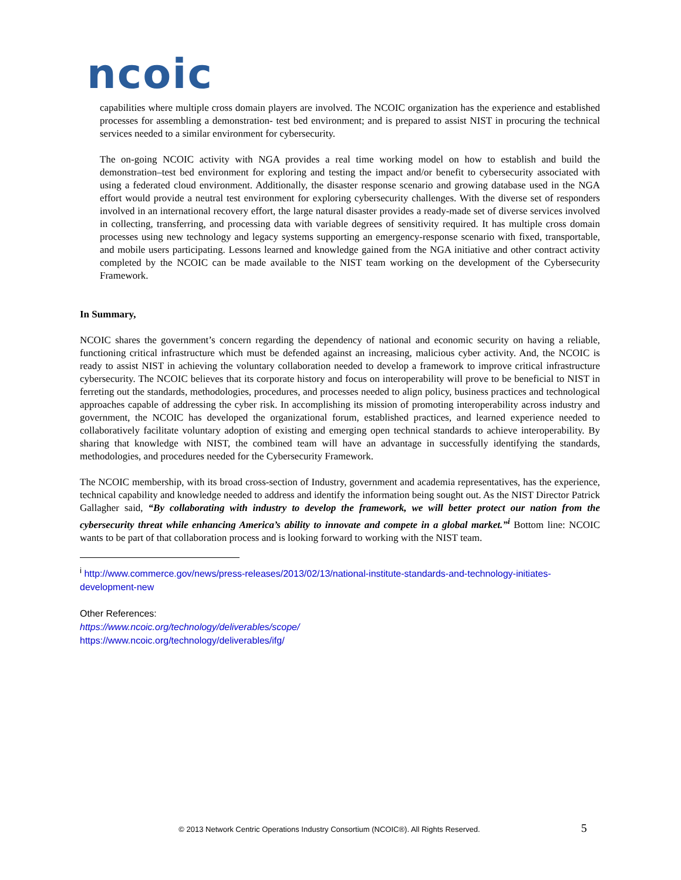ncoic
capabilities where multiple cross domain players are involved. The NCOIC organization has the experience and established processes for assembling a demonstration- test bed environment; and is prepared to assist NIST in procuring the technical services needed to a similar environment for cybersecurity.
The on-going NCOIC activity with NGA provides a real time working model on how to establish and build the demonstration–test bed environment for exploring and testing the impact and/or benefit to cybersecurity associated with using a federated cloud environment. Additionally, the disaster response scenario and growing database used in the NGA effort would provide a neutral test environment for exploring cybersecurity challenges. With the diverse set of responders involved in an international recovery effort, the large natural disaster provides a ready-made set of diverse services involved in collecting, transferring, and processing data with variable degrees of sensitivity required. It has multiple cross domain processes using new technology and legacy systems supporting an emergency-response scenario with fixed, transportable, and mobile users participating. Lessons learned and knowledge gained from the NGA initiative and other contract activity completed by the NCOIC can be made available to the NIST team working on the development of the Cybersecurity Framework.
In Summary,
NCOIC shares the government’s concern regarding the dependency of national and economic security on having a reliable, functioning critical infrastructure which must be defended against an increasing, malicious cyber activity. And, the NCOIC is ready to assist NIST in achieving the voluntary collaboration needed to develop a framework to improve critical infrastructure cybersecurity. The NCOIC believes that its corporate history and focus on interoperability will prove to be beneficial to NIST in ferreting out the standards, methodologies, procedures, and processes needed to align policy, business practices and technological approaches capable of addressing the cyber risk. In accomplishing its mission of promoting interoperability across industry and government, the NCOIC has developed the organizational forum, established practices, and learned experience needed to collaboratively facilitate voluntary adoption of existing and emerging open technical standards to achieve interoperability. By sharing that knowledge with NIST, the combined team will have an advantage in successfully identifying the standards, methodologies, and procedures needed for the Cybersecurity Framework.
The NCOIC membership, with its broad cross-section of Industry, government and academia representatives, has the experience, technical capability and knowledge needed to address and identify the information being sought out. As the NIST Director Patrick Gallagher said, “By collaborating with industry to develop the framework, we will better protect our nation from the cybersecurity threat while enhancing America’s ability to innovate and compete in a global market.”<sup>i</sup> Bottom line: NCOIC wants to be part of that collaboration process and is looking forward to working with the NIST team.
<sup>i</sup> http://www.commerce.gov/news/press-releases/2013/02/13/national-institute-standards-and-technology-initiates-development-new
Other References:
https://www.ncoic.org/technology/deliverables/scope/
https://www.ncoic.org/technology/deliverables/ifg/
© 2013 Network Centric Operations Industry Consortium (NCOIC®). All Rights Reserved. 5